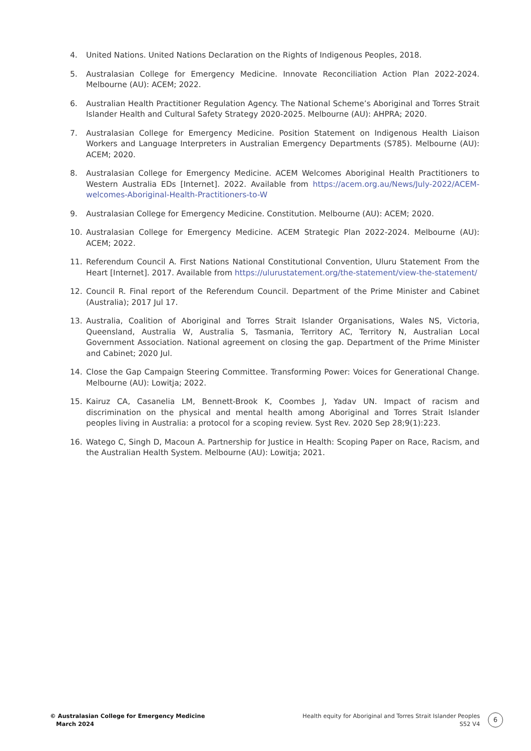4. United Nations. United Nations Declaration on the Rights of Indigenous Peoples, 2018.
5. Australasian College for Emergency Medicine. Innovate Reconciliation Action Plan 2022-2024. Melbourne (AU): ACEM; 2022.
6. Australian Health Practitioner Regulation Agency. The National Scheme’s Aboriginal and Torres Strait Islander Health and Cultural Safety Strategy 2020-2025. Melbourne (AU): AHPRA; 2020.
7. Australasian College for Emergency Medicine. Position Statement on Indigenous Health Liaison Workers and Language Interpreters in Australian Emergency Departments (S785). Melbourne (AU): ACEM; 2020.
8. Australasian College for Emergency Medicine. ACEM Welcomes Aboriginal Health Practitioners to Western Australia EDs [Internet]. 2022. Available from https://acem.org.au/News/July-2022/ACEM-welcomes-Aboriginal-Health-Practitioners-to-W
9. Australasian College for Emergency Medicine. Constitution. Melbourne (AU): ACEM; 2020.
10. Australasian College for Emergency Medicine. ACEM Strategic Plan 2022-2024. Melbourne (AU): ACEM; 2022.
11. Referendum Council A. First Nations National Constitutional Convention, Uluru Statement From the Heart [Internet]. 2017. Available from https://ulurustatement.org/the-statement/view-the-statement/
12. Council R. Final report of the Referendum Council. Department of the Prime Minister and Cabinet (Australia); 2017 Jul 17.
13. Australia, Coalition of Aboriginal and Torres Strait Islander Organisations, Wales NS, Victoria, Queensland, Australia W, Australia S, Tasmania, Territory AC, Territory N, Australian Local Government Association. National agreement on closing the gap. Department of the Prime Minister and Cabinet; 2020 Jul.
14. Close the Gap Campaign Steering Committee. Transforming Power: Voices for Generational Change. Melbourne (AU): Lowitja; 2022.
15. Kairuz CA, Casanelia LM, Bennett-Brook K, Coombes J, Yadav UN. Impact of racism and discrimination on the physical and mental health among Aboriginal and Torres Strait Islander peoples living in Australia: a protocol for a scoping review. Syst Rev. 2020 Sep 28;9(1):223.
16. Watego C, Singh D, Macoun A. Partnership for Justice in Health: Scoping Paper on Race, Racism, and the Australian Health System. Melbourne (AU): Lowitja; 2021.
© Australasian College for Emergency Medicine
March 2024
Health equity for Aboriginal and Torres Strait Islander Peoples
S52 V4
6